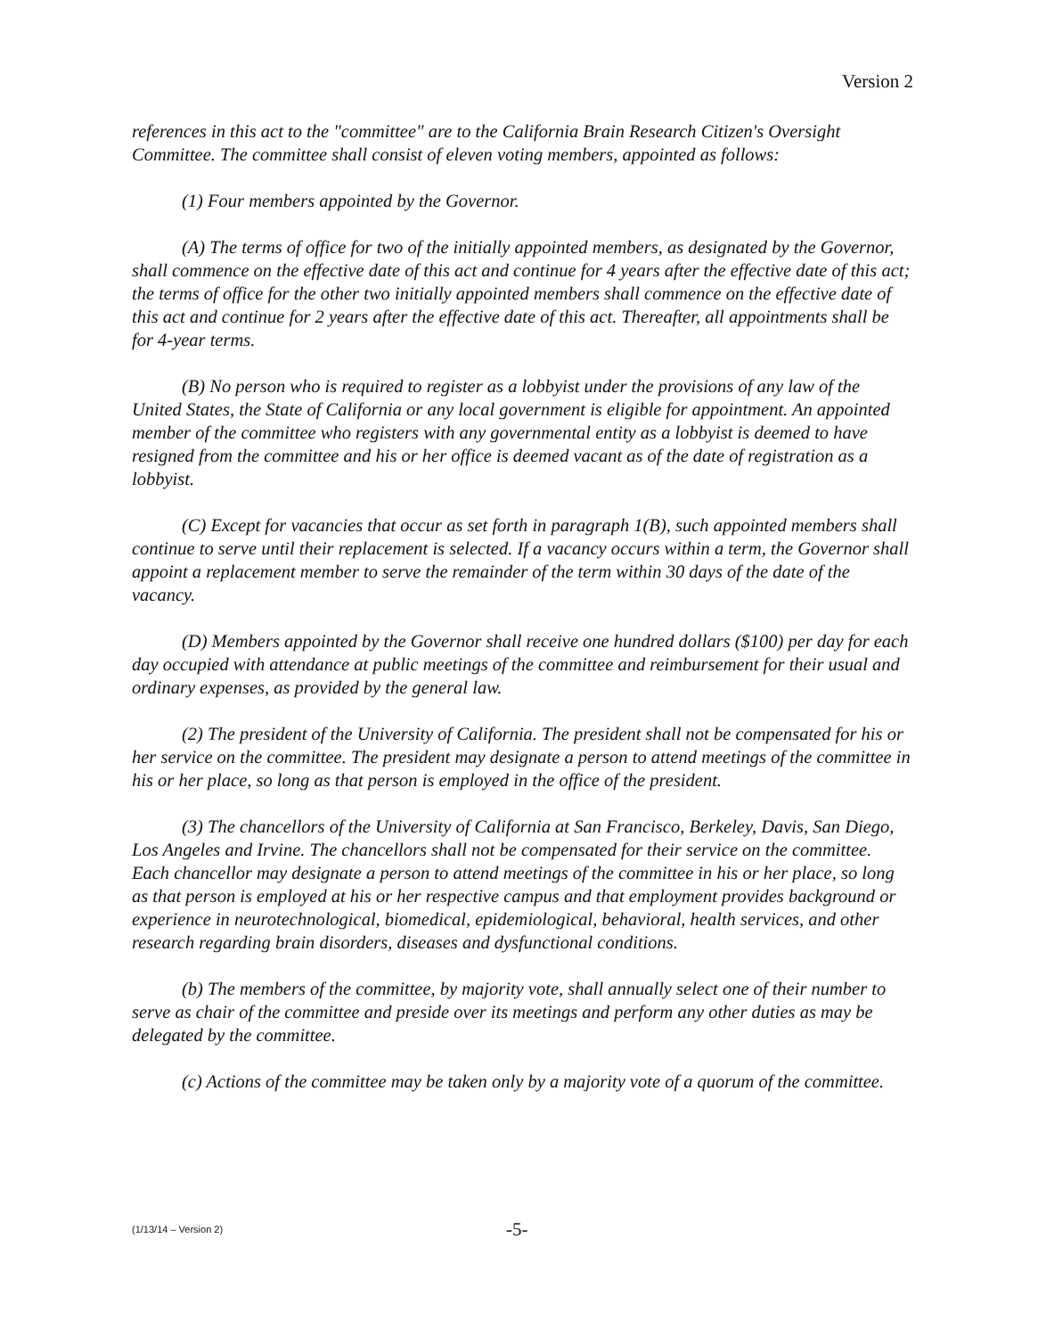Version 2
references in this act to the "committee" are to the California Brain Research Citizen's Oversight Committee. The committee shall consist of eleven voting members, appointed as follows:
(1) Four members appointed by the Governor.
(A) The terms of office for two of the initially appointed members, as designated by the Governor, shall commence on the effective date of this act and continue for 4 years after the effective date of this act; the terms of office for the other two initially appointed members shall commence on the effective date of this act and continue for 2 years after the effective date of this act. Thereafter, all appointments shall be for 4-year terms.
(B) No person who is required to register as a lobbyist under the provisions of any law of the United States, the State of California or any local government is eligible for appointment. An appointed member of the committee who registers with any governmental entity as a lobbyist is deemed to have resigned from the committee and his or her office is deemed vacant as of the date of registration as a lobbyist.
(C) Except for vacancies that occur as set forth in paragraph 1(B), such appointed members shall continue to serve until their replacement is selected. If a vacancy occurs within a term, the Governor shall appoint a replacement member to serve the remainder of the term within 30 days of the date of the vacancy.
(D) Members appointed by the Governor shall receive one hundred dollars ($100) per day for each day occupied with attendance at public meetings of the committee and reimbursement for their usual and ordinary expenses, as provided by the general law.
(2) The president of the University of California. The president shall not be compensated for his or her service on the committee. The president may designate a person to attend meetings of the committee in his or her place, so long as that person is employed in the office of the president.
(3) The chancellors of the University of California at San Francisco, Berkeley, Davis, San Diego, Los Angeles and Irvine. The chancellors shall not be compensated for their service on the committee. Each chancellor may designate a person to attend meetings of the committee in his or her place, so long as that person is employed at his or her respective campus and that employment provides background or experience in neurotechnological, biomedical, epidemiological, behavioral, health services, and other research regarding brain disorders, diseases and dysfunctional conditions.
(b) The members of the committee, by majority vote, shall annually select one of their number to serve as chair of the committee and preside over its meetings and perform any other duties as may be delegated by the committee.
(c) Actions of the committee may be taken only by a majority vote of a quorum of the committee.
(1/13/14 – Version 2) -5-